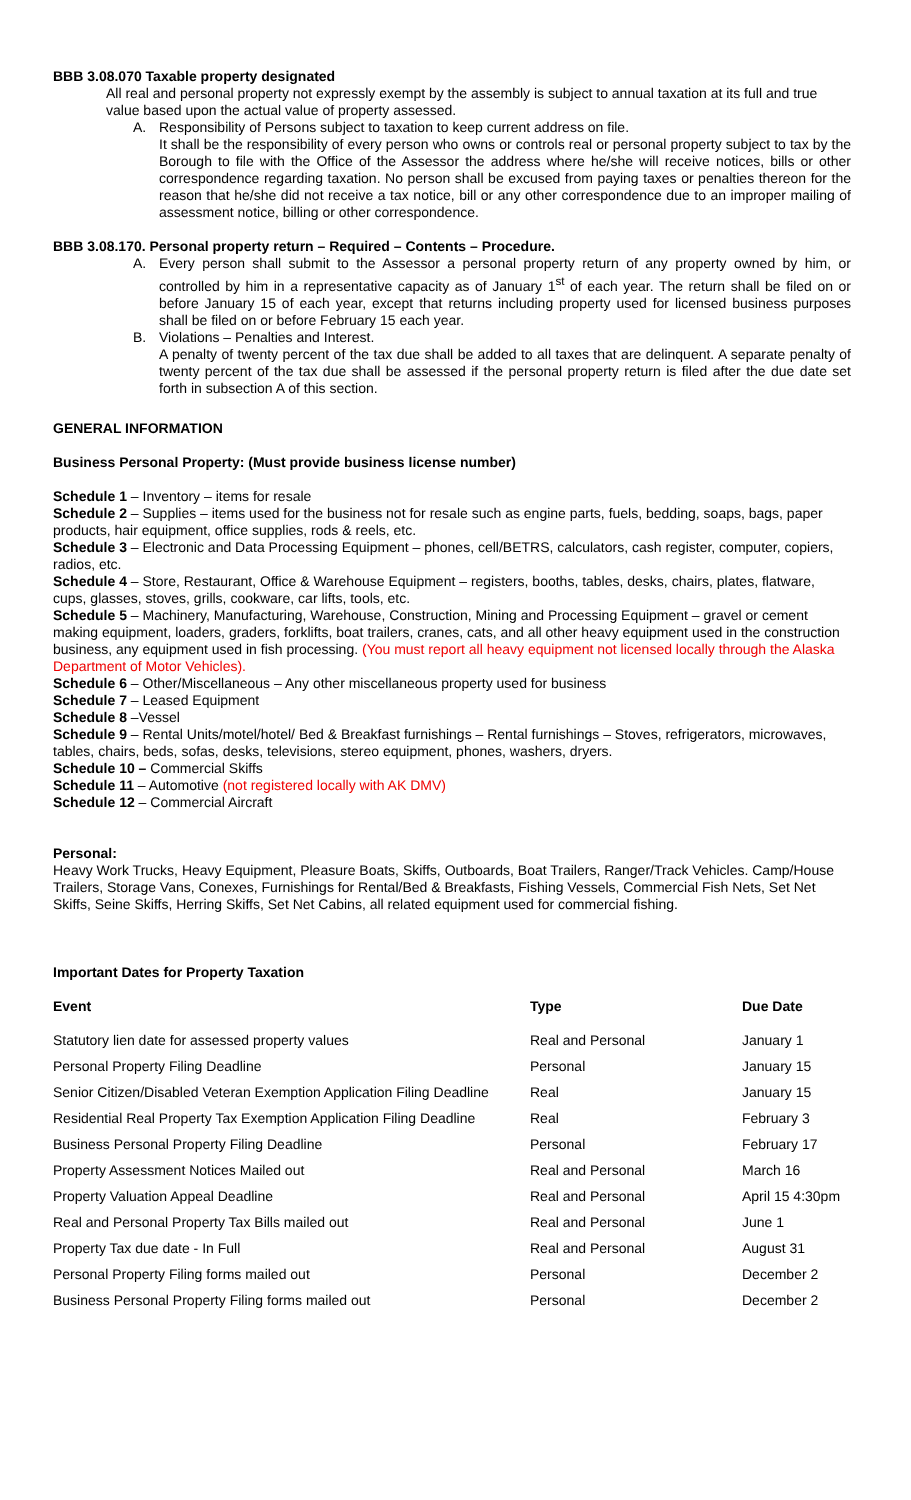BBB 3.08.070 Taxable property designated
All real and personal property not expressly exempt by the assembly is subject to annual taxation at its full and true value based upon the actual value of property assessed.
A. Responsibility of Persons subject to taxation to keep current address on file.
It shall be the responsibility of every person who owns or controls real or personal property subject to tax by the Borough to file with the Office of the Assessor the address where he/she will receive notices, bills or other correspondence regarding taxation. No person shall be excused from paying taxes or penalties thereon for the reason that he/she did not receive a tax notice, bill or any other correspondence due to an improper mailing of assessment notice, billing or other correspondence.
BBB 3.08.170. Personal property return – Required – Contents – Procedure.
A. Every person shall submit to the Assessor a personal property return of any property owned by him, or controlled by him in a representative capacity as of January 1<sup>st</sup> of each year. The return shall be filed on or before January 15 of each year, except that returns including property used for licensed business purposes shall be filed on or before February 15 each year.
B. Violations – Penalties and Interest.
A penalty of twenty percent of the tax due shall be added to all taxes that are delinquent. A separate penalty of twenty percent of the tax due shall be assessed if the personal property return is filed after the due date set forth in subsection A of this section.
GENERAL INFORMATION
Business Personal Property: (Must provide business license number)
Schedule 1 – Inventory – items for resale
Schedule 2 – Supplies – items used for the business not for resale such as engine parts, fuels, bedding, soaps, bags, paper products, hair equipment, office supplies, rods & reels, etc.
Schedule 3 – Electronic and Data Processing Equipment – phones, cell/BETRS, calculators, cash register, computer, copiers, radios, etc.
Schedule 4 – Store, Restaurant, Office & Warehouse Equipment – registers, booths, tables, desks, chairs, plates, flatware, cups, glasses, stoves, grills, cookware, car lifts, tools, etc.
Schedule 5 – Machinery, Manufacturing, Warehouse, Construction, Mining and Processing Equipment – gravel or cement making equipment, loaders, graders, forklifts, boat trailers, cranes, cats, and all other heavy equipment used in the construction business, any equipment used in fish processing. (You must report all heavy equipment not licensed locally through the Alaska Department of Motor Vehicles).
Schedule 6 – Other/Miscellaneous – Any other miscellaneous property used for business
Schedule 7 – Leased Equipment
Schedule 8 –Vessel
Schedule 9 – Rental Units/motel/hotel/ Bed & Breakfast furnishings – Rental furnishings – Stoves, refrigerators, microwaves, tables, chairs, beds, sofas, desks, televisions, stereo equipment, phones, washers, dryers.
Schedule 10 – Commercial Skiffs
Schedule 11 – Automotive (not registered locally with AK DMV)
Schedule 12 – Commercial Aircraft
Personal:
Heavy Work Trucks, Heavy Equipment, Pleasure Boats, Skiffs, Outboards, Boat Trailers, Ranger/Track Vehicles. Camp/House Trailers, Storage Vans, Conexes, Furnishings for Rental/Bed & Breakfasts, Fishing Vessels, Commercial Fish Nets, Set Net Skiffs, Seine Skiffs, Herring Skiffs, Set Net Cabins, all related equipment used for commercial fishing.
Important Dates for Property Taxation
| Event | Type | Due Date |
| --- | --- | --- |
| Statutory lien date for assessed property values | Real and Personal | January 1 |
| Personal Property Filing Deadline | Personal | January 15 |
| Senior Citizen/Disabled Veteran Exemption Application Filing Deadline | Real | January 15 |
| Residential Real Property Tax Exemption Application Filing Deadline | Real | February 3 |
| Business Personal Property Filing Deadline | Personal | February 17 |
| Property Assessment Notices Mailed out | Real and Personal | March 16 |
| Property Valuation Appeal Deadline | Real and Personal | April 15 4:30pm |
| Real and Personal Property Tax Bills mailed out | Real and Personal | June 1 |
| Property Tax due date - In Full | Real and Personal | August 31 |
| Personal Property Filing forms mailed out | Personal | December 2 |
| Business Personal Property Filing forms mailed out | Personal | December 2 |